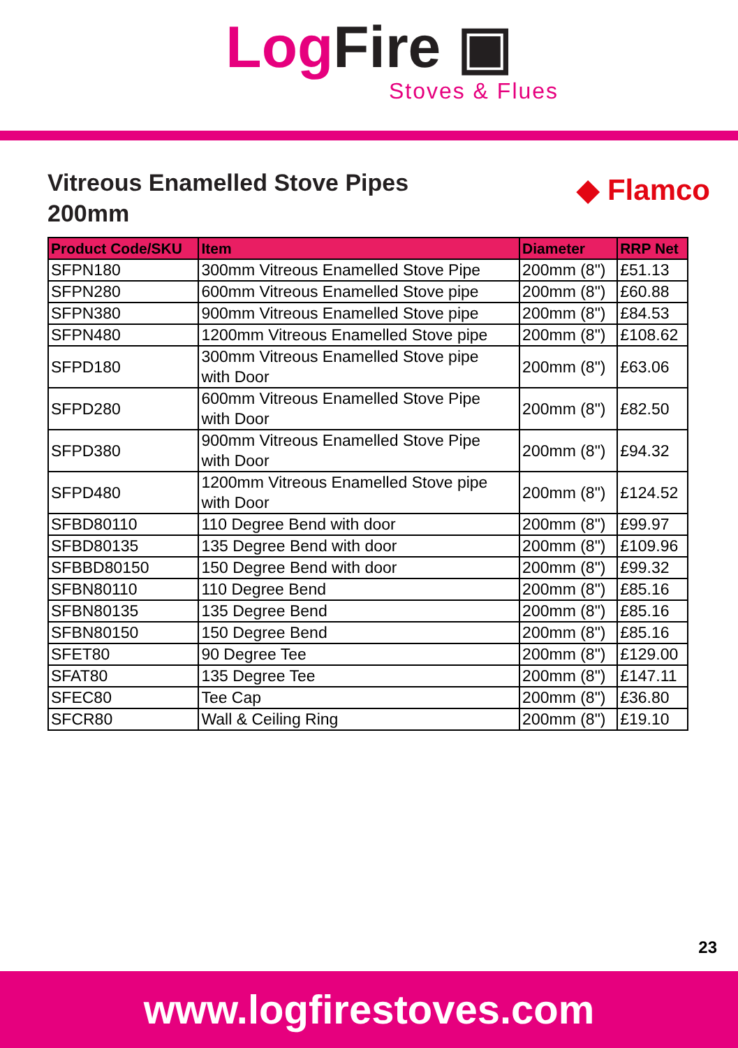Log Fire ▣
Stoves & Flues
Vitreous Enamelled Stove Pipes
200mm
◆ Flamco
| Product Code/SKU | Item | Diameter | RRP Net |
| --- | --- | --- | --- |
| SFPN180 | 300mm Vitreous Enamelled Stove Pipe | 200mm (8") | £51.13 |
| SFPN280 | 600mm Vitreous Enamelled Stove pipe | 200mm (8") | £60.88 |
| SFPN380 | 900mm Vitreous Enamelled Stove pipe | 200mm (8") | £84.53 |
| SFPN480 | 1200mm Vitreous Enamelled Stove pipe | 200mm (8") | £108.62 |
| SFPD180 | 300mm Vitreous Enamelled Stove pipe with Door | 200mm (8") | £63.06 |
| SFPD280 | 600mm Vitreous Enamelled Stove Pipe with Door | 200mm (8") | £82.50 |
| SFPD380 | 900mm Vitreous Enamelled Stove Pipe with Door | 200mm (8") | £94.32 |
| SFPD480 | 1200mm Vitreous Enamelled Stove pipe with Door | 200mm (8") | £124.52 |
| SFBD80110 | 110 Degree Bend with door | 200mm (8") | £99.97 |
| SFBD80135 | 135 Degree Bend with door | 200mm (8") | £109.96 |
| SFBBD80150 | 150 Degree Bend with door | 200mm (8") | £99.32 |
| SFBN80110 | 110 Degree Bend | 200mm (8") | £85.16 |
| SFBN80135 | 135 Degree Bend | 200mm (8") | £85.16 |
| SFBN80150 | 150 Degree Bend | 200mm (8") | £85.16 |
| SFET80 | 90 Degree Tee | 200mm (8") | £129.00 |
| SFAT80 | 135 Degree Tee | 200mm (8") | £147.11 |
| SFEC80 | Tee Cap | 200mm (8") | £36.80 |
| SFCR80 | Wall & Ceiling Ring | 200mm (8") | £19.10 |
23
www.logfirestoves.com